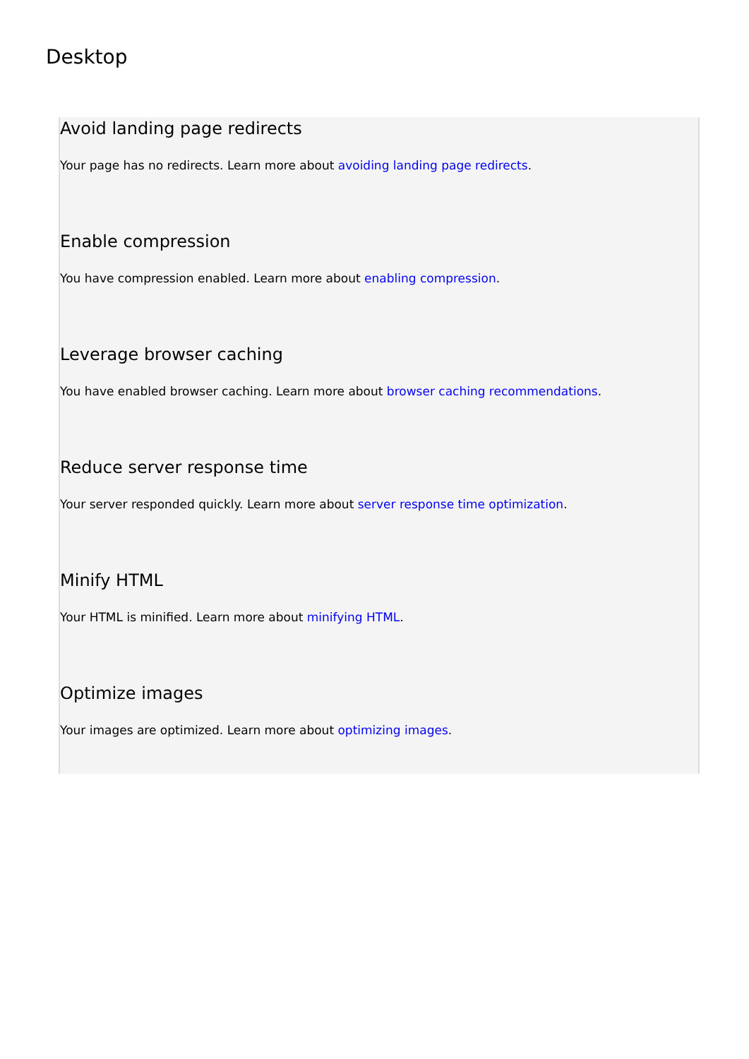Desktop
Avoid landing page redirects
Your page has no redirects. Learn more about avoiding landing page redirects.
Enable compression
You have compression enabled. Learn more about enabling compression.
Leverage browser caching
You have enabled browser caching. Learn more about browser caching recommendations.
Reduce server response time
Your server responded quickly. Learn more about server response time optimization.
Minify HTML
Your HTML is minified. Learn more about minifying HTML.
Optimize images
Your images are optimized. Learn more about optimizing images.